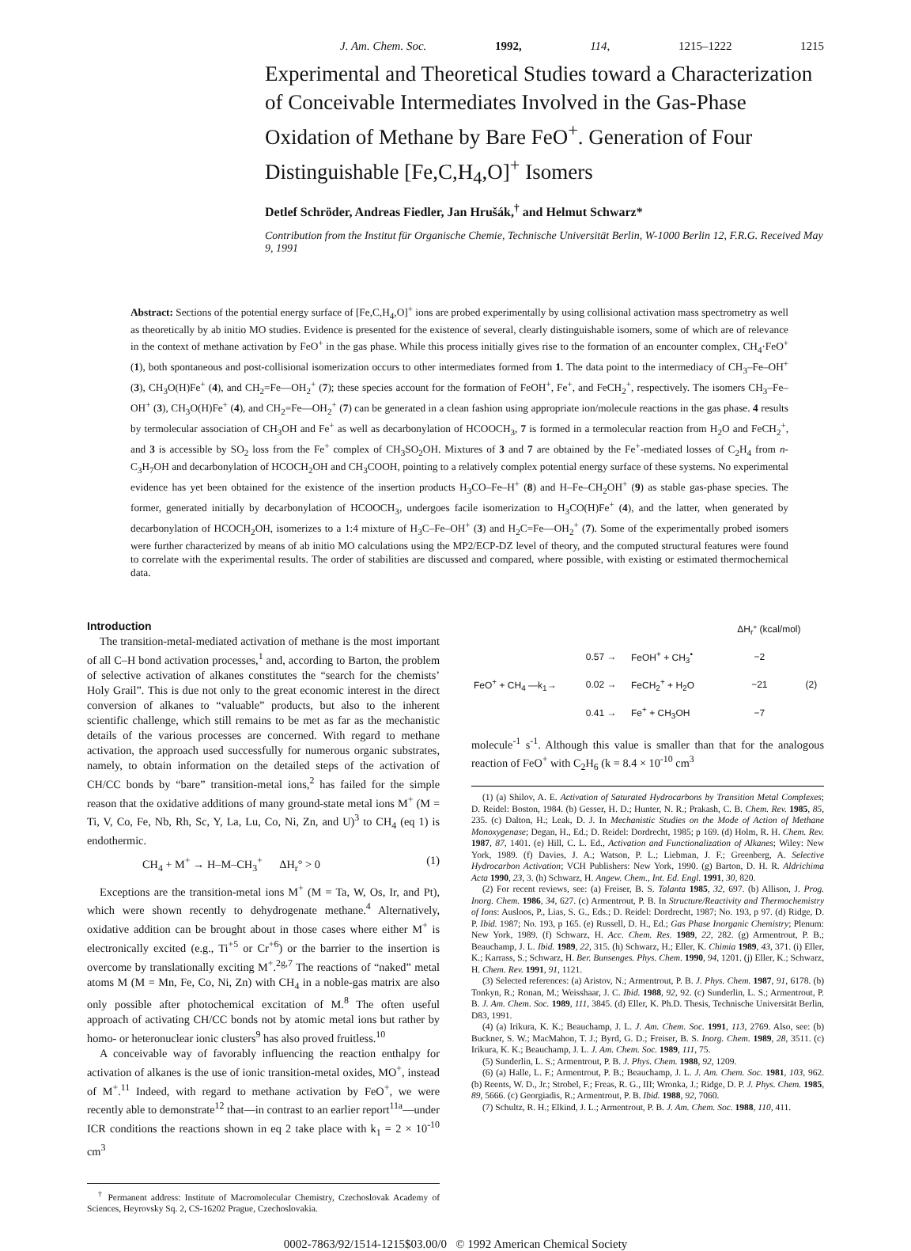J. Am. Chem. Soc. 1992, 114, 1215–1222 1215
Experimental and Theoretical Studies toward a Characterization of Conceivable Intermediates Involved in the Gas-Phase Oxidation of Methane by Bare FeO<sup>+</sup>. Generation of Four Distinguishable [Fe,C,H<sub>4</sub>,O]<sup>+</sup> Isomers
Detlef Schröder, Andreas Fiedler, Jan Hrušák,<sup>†</sup> and Helmut Schwarz*
Contribution from the Institut für Organische Chemie, Technische Universität Berlin, W-1000 Berlin 12, F.R.G. Received May 9, 1991
Abstract: Sections of the potential energy surface of [Fe,C,H<sub>4</sub>,O]<sup>+</sup> ions are probed experimentally by using collisional activation mass spectrometry as well as theoretically by ab initio MO studies. Evidence is presented for the existence of several, clearly distinguishable isomers, some of which are of relevance in the context of methane activation by FeO<sup>+</sup> in the gas phase. While this process initially gives rise to the formation of an encounter complex, CH<sub>4</sub>·FeO<sup>+</sup> (1), both spontaneous and post-collisional isomerization occurs to other intermediates formed from 1. The data point to the intermediacy of CH<sub>3</sub>–Fe–OH<sup>+</sup> (3), CH<sub>3</sub>O(H)Fe<sup>+</sup> (4), and CH<sub>2</sub>=Fe—OH<sub>2</sub><sup>+</sup> (7); these species account for the formation of FeOH<sup>+</sup>, Fe<sup>+</sup>, and FeCH<sub>2</sub><sup>+</sup>, respectively. The isomers CH<sub>3</sub>–Fe–OH<sup>+</sup> (3), CH<sub>3</sub>O(H)Fe<sup>+</sup> (4), and CH<sub>2</sub>=Fe—OH<sub>2</sub><sup>+</sup> (7) can be generated in a clean fashion using appropriate ion/molecule reactions in the gas phase. 4 results by termolecular association of CH<sub>3</sub>OH and Fe<sup>+</sup> as well as decarbonylation of HCOOCH<sub>3</sub>, 7 is formed in a termolecular reaction from H<sub>2</sub>O and FeCH<sub>2</sub><sup>+</sup>, and 3 is accessible by SO<sub>2</sub> loss from the Fe<sup>+</sup> complex of CH<sub>3</sub>SO<sub>2</sub>OH. Mixtures of 3 and 7 are obtained by the Fe<sup>+</sup>-mediated losses of C<sub>2</sub>H<sub>4</sub> from n-C<sub>3</sub>H<sub>7</sub>OH and decarbonylation of HCOCH<sub>2</sub>OH and CH<sub>3</sub>COOH, pointing to a relatively complex potential energy surface of these systems. No experimental evidence has yet been obtained for the existence of the insertion products H<sub>3</sub>CO–Fe–H<sup>+</sup> (8) and H–Fe–CH<sub>2</sub>OH<sup>+</sup> (9) as stable gas-phase species. The former, generated initially by decarbonylation of HCOOCH<sub>3</sub>, undergoes facile isomerization to H<sub>3</sub>CO(H)Fe<sup>+</sup> (4), and the latter, when generated by decarbonylation of HCOCH<sub>2</sub>OH, isomerizes to a 1:4 mixture of H<sub>3</sub>C–Fe–OH<sup>+</sup> (3) and H<sub>2</sub>C=Fe—OH<sub>2</sub><sup>+</sup> (7). Some of the experimentally probed isomers were further characterized by means of ab initio MO calculations using the MP2/ECP-DZ level of theory, and the computed structural features were found to correlate with the experimental results. The order of stabilities are discussed and compared, where possible, with existing or estimated thermochemical data.
Introduction
The transition-metal-mediated activation of methane is the most important of all C–H bond activation processes,<sup>1</sup> and, according to Barton, the problem of selective activation of alkanes constitutes the “search for the chemists’ Holy Grail”. This is due not only to the great economic interest in the direct conversion of alkanes to “valuable” products, but also to the inherent scientific challenge, which still remains to be met as far as the mechanistic details of the various processes are concerned. With regard to methane activation, the approach used successfully for numerous organic substrates, namely, to obtain information on the detailed steps of the activation of CH/CC bonds by “bare” transition-metal ions,<sup>2</sup> has failed for the simple reason that the oxidative additions of many ground-state metal ions M<sup>+</sup> (M = Ti, V, Co, Fe, Nb, Rh, Sc, Y, La, Lu, Co, Ni, Zn, and U)<sup>3</sup> to CH<sub>4</sub> (eq 1) is endothermic.
CH<sub>4</sub> + M<sup>+</sup> → H–M–CH<sub>3</sub><sup>+</sup> ΔH<sub>r</sub>° > 0 (1)
Exceptions are the transition-metal ions M<sup>+</sup> (M = Ta, W, Os, Ir, and Pt), which were shown recently to dehydrogenate methane.<sup>4</sup> Alternatively, oxidative addition can be brought about in those cases where either M<sup>+</sup> is electronically excited (e.g., Ti<sup>+5</sup> or Cr<sup>+6</sup>) or the barrier to the insertion is overcome by translationally exciting M<sup>+</sup>.<sup>2g,7</sup> The reactions of “naked” metal atoms M (M = Mn, Fe, Co, Ni, Zn) with CH<sub>4</sub> in a noble-gas matrix are also only possible after photochemical excitation of M.<sup>8</sup> The often useful approach of activating CH/CC bonds not by atomic metal ions but rather by homo- or heteronuclear ionic clusters<sup>9</sup> has also proved fruitless.<sup>10</sup>
A conceivable way of favorably influencing the reaction enthalpy for activation of alkanes is the use of ionic transition-metal oxides, MO<sup>+</sup>, instead of M<sup>+</sup>.<sup>11</sup> Indeed, with regard to methane activation by FeO<sup>+</sup>, we were recently able to demonstrate<sup>12</sup> that—in contrast to an earlier report<sup>11a</sup>—under ICR conditions the reactions shown in eq 2 take place with k<sub>1</sub> = 2 × 10<sup>-10</sup> cm<sup>3</sup>
<sup>†</sup> Permanent address: Institute of Macromolecular Chemistry, Czechoslovak Academy of Sciences, Heyrovsky Sq. 2, CS-16202 Prague, Czechoslovakia.
| | | | ΔH<sub>r</sub>° (kcal/mol) | |
| | 0.57 → | FeOH<sup>+</sup> + CH<sub>3</sub><sup>•</sup> | −2 | |
| FeO<sup>+</sup> + CH<sub>4</sub> —k<sub>1</sub>→ | 0.02 → | FeCH<sub>2</sub><sup>+</sup> + H<sub>2</sub>O | −21 | (2) |
| | 0.41 → | Fe<sup>+</sup> + CH<sub>3</sub>OH | −7 | |
molecule<sup>-1</sup> s<sup>-1</sup>. Although this value is smaller than that for the analogous reaction of FeO<sup>+</sup> with C<sub>2</sub>H<sub>6</sub> (k = 8.4 × 10<sup>-10</sup> cm<sup>3</sup>
(1) (a) Shilov, A. E. Activation of Saturated Hydrocarbons by Transition Metal Complexes; D. Reidel: Boston, 1984. (b) Gesser, H. D.; Hunter, N. R.; Prakash, C. B. Chem. Rev. 1985, 85, 235. (c) Dalton, H.; Leak, D. J. In Mechanistic Studies on the Mode of Action of Methane Monoxygenase; Degan, H., Ed.; D. Reidel: Dordrecht, 1985; p 169. (d) Holm, R. H. Chem. Rev. 1987, 87, 1401. (e) Hill, C. L. Ed., Activation and Functionalization of Alkanes; Wiley: New York, 1989. (f) Davies, J. A.; Watson, P. L.; Liebman, J. F.; Greenberg, A. Selective Hydrocarbon Activation; VCH Publishers: New York, 1990. (g) Barton, D. H. R. Aldrichima Acta 1990, 23, 3. (h) Schwarz, H. Angew. Chem., Int. Ed. Engl. 1991, 30, 820.
(2) For recent reviews, see: (a) Freiser, B. S. Talanta 1985, 32, 697. (b) Allison, J. Prog. Inorg. Chem. 1986, 34, 627. (c) Armentrout, P. B. In Structure/Reactivity and Thermochemistry of Ions: Ausloos, P., Lias, S. G., Eds.; D. Reidel: Dordrecht, 1987; No. 193, p 97. (d) Ridge, D. P. Ibid. 1987; No. 193, p 165. (e) Russell, D. H., Ed.; Gas Phase Inorganic Chemistry; Plenum: New York, 1989. (f) Schwarz, H. Acc. Chem. Res. 1989, 22, 282. (g) Armentrout, P. B.; Beauchamp, J. L. Ibid. 1989, 22, 315. (h) Schwarz, H.; Eller, K. Chimia 1989, 43, 371. (i) Eller, K.; Karrass, S.; Schwarz, H. Ber. Bunsenges. Phys. Chem. 1990, 94, 1201. (j) Eller, K.; Schwarz, H. Chem. Rev. 1991, 91, 1121.
(3) Selected references: (a) Aristov, N.; Armentrout, P. B. J. Phys. Chem. 1987, 91, 6178. (b) Tonkyn, R.; Ronan, M.; Weisshaar, J. C. Ibid. 1988, 92, 92. (c) Sunderlin, L. S.; Armentrout, P. B. J. Am. Chem. Soc. 1989, 111, 3845. (d) Eller, K. Ph.D. Thesis, Technische Universität Berlin, D83, 1991.
(4) (a) Irikura, K. K.; Beauchamp, J. L. J. Am. Chem. Soc. 1991, 113, 2769. Also, see: (b) Buckner, S. W.; MacMahon, T. J.; Byrd, G. D.; Freiser, B. S. Inorg. Chem. 1989, 28, 3511. (c) Irikura, K. K.; Beauchamp, J. L. J. Am. Chem. Soc. 1989, 111, 75.
(5) Sunderlin, L. S.; Armentrout, P. B. J. Phys. Chem. 1988, 92, 1209.
(6) (a) Halle, L. F.; Armentrout, P. B.; Beauchamp, J. L. J. Am. Chem. Soc. 1981, 103, 962. (b) Reents, W. D., Jr.; Strobel, F.; Freas, R. G., III; Wronka, J.; Ridge, D. P. J. Phys. Chem. 1985, 89, 5666. (c) Georgiadis, R.; Armentrout, P. B. Ibid. 1988, 92, 7060.
(7) Schultz, R. H.; Elkind, J. L.; Armentrout, P. B. J. Am. Chem. Soc. 1988, 110, 411.
0002-7863/92/1514-1215$03.00/0 © 1992 American Chemical Society